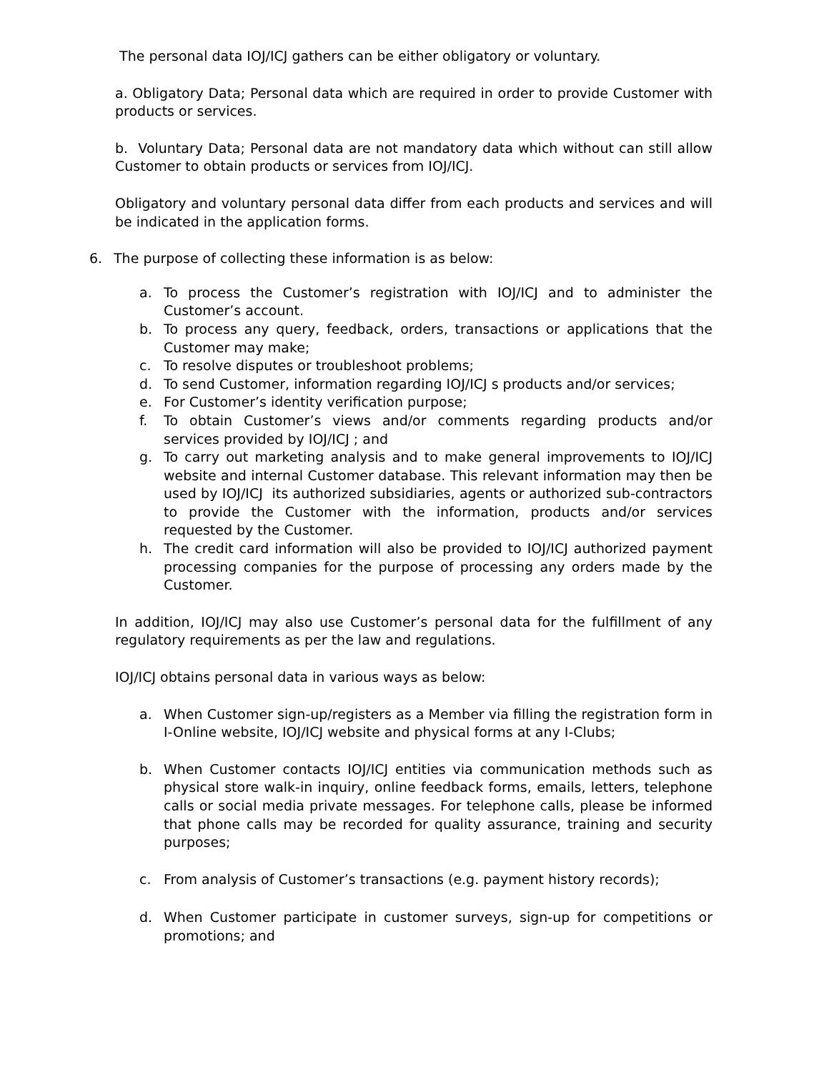The personal data IOJ/ICJ gathers can be either obligatory or voluntary.
a. Obligatory Data; Personal data which are required in order to provide Customer with products or services.
b. Voluntary Data; Personal data are not mandatory data which without can still allow Customer to obtain products or services from IOJ/ICJ.
Obligatory and voluntary personal data differ from each products and services and will be indicated in the application forms.
6. The purpose of collecting these information is as below:
a. To process the Customer’s registration with IOJ/ICJ and to administer the Customer’s account.
b. To process any query, feedback, orders, transactions or applications that the Customer may make;
c. To resolve disputes or troubleshoot problems;
d. To send Customer, information regarding IOJ/ICJ s products and/or services;
e. For Customer’s identity verification purpose;
f. To obtain Customer’s views and/or comments regarding products and/or services provided by IOJ/ICJ ; and
g. To carry out marketing analysis and to make general improvements to IOJ/ICJ website and internal Customer database. This relevant information may then be used by IOJ/ICJ its authorized subsidiaries, agents or authorized sub-contractors to provide the Customer with the information, products and/or services requested by the Customer.
h. The credit card information will also be provided to IOJ/ICJ authorized payment processing companies for the purpose of processing any orders made by the Customer.
In addition, IOJ/ICJ may also use Customer’s personal data for the fulfillment of any regulatory requirements as per the law and regulations.
IOJ/ICJ obtains personal data in various ways as below:
a. When Customer sign-up/registers as a Member via filling the registration form in I-Online website, IOJ/ICJ website and physical forms at any I-Clubs;
b. When Customer contacts IOJ/ICJ entities via communication methods such as physical store walk-in inquiry, online feedback forms, emails, letters, telephone calls or social media private messages. For telephone calls, please be informed that phone calls may be recorded for quality assurance, training and security purposes;
c. From analysis of Customer’s transactions (e.g. payment history records);
d. When Customer participate in customer surveys, sign-up for competitions or promotions; and